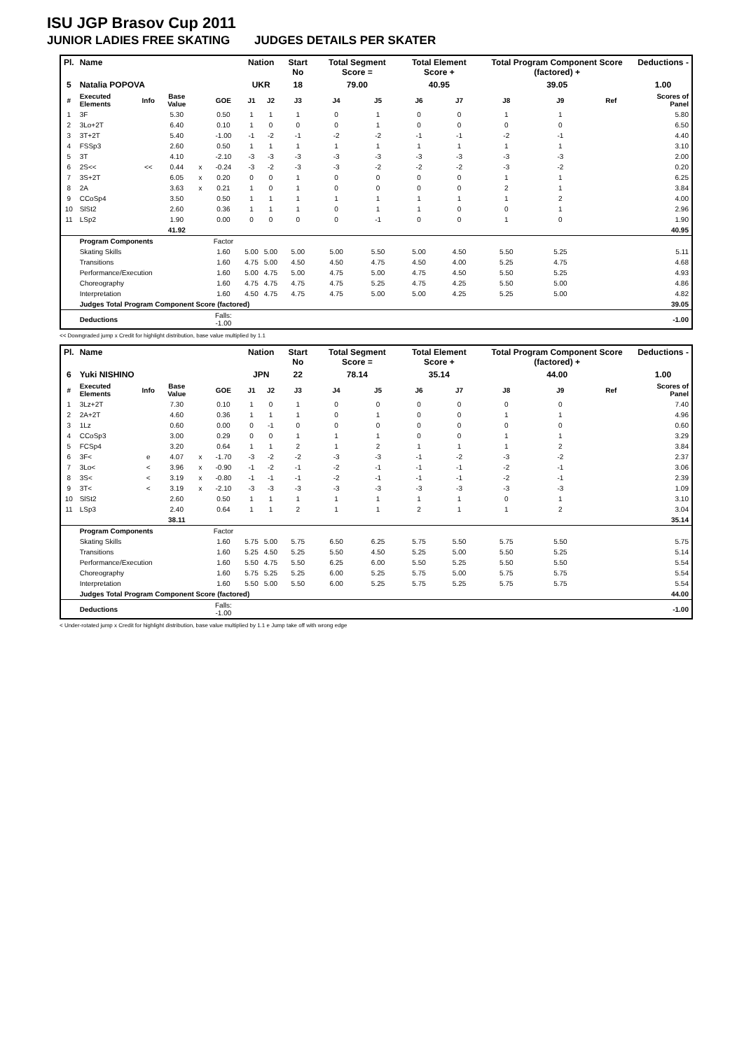ISU JGP Brasov Cup 2011
JUNIOR LADIES FREE SKATING JUDGES DETAILS PER SKATER
| Pl. | Name | | | | | Nation | | Start No | Total Segment Score = | | Total Element Score + | | Total Program Component Score (factored) + | | | Deductions - |
| 5 | Natalia POPOVA | | | | | UKR | | 18 | 79.00 | | 40.95 | | 39.05 | | | 1.00 |
| # | Executed Elements | Info | Base Value | | GOE | J1 | J2 | J3 | J4 | J5 | J6 | J7 | J8 | J9 | Ref | Scores of Panel |
| 1 | 3F | | 5.30 | | 0.50 | 1 | 1 | 1 | 0 | 1 | 0 | 0 | 1 | 1 | | 5.80 |
| 2 | 3Lo+2T | | 6.40 | | 0.10 | 1 | 0 | 0 | 0 | 1 | 0 | 0 | 0 | 0 | | 6.50 |
| 3 | 3T+2T | | 5.40 | | -1.00 | -1 | -2 | -1 | -2 | -2 | -1 | -1 | -2 | -1 | | 4.40 |
| 4 | FSSp3 | | 2.60 | | 0.50 | 1 | 1 | 1 | 1 | 1 | 1 | 1 | 1 | 1 | | 3.10 |
| 5 | 3T | | 4.10 | | -2.10 | -3 | -3 | -3 | -3 | -3 | -3 | -3 | -3 | -3 | | 2.00 |
| 6 | 2S<< | << | 0.44 | x | -0.24 | -3 | -2 | -3 | -3 | -2 | -2 | -2 | -3 | -2 | | 0.20 |
| 7 | 3S+2T | | 6.05 | x | 0.20 | 0 | 0 | 1 | 0 | 0 | 0 | 0 | 1 | 1 | | 6.25 |
| 8 | 2A | | 3.63 | x | 0.21 | 1 | 0 | 1 | 0 | 0 | 0 | 0 | 2 | 1 | | 3.84 |
| 9 | CCoSp4 | | 3.50 | | 0.50 | 1 | 1 | 1 | 1 | 1 | 1 | 1 | 1 | 2 | | 4.00 |
| 10 | SlSt2 | | 2.60 | | 0.36 | 1 | 1 | 1 | 0 | 1 | 1 | 0 | 0 | 1 | | 2.96 |
| 11 | LSp2 | | 1.90 | | 0.00 | 0 | 0 | 0 | 0 | -1 | 0 | 0 | 1 | 0 | | 1.90 |
| | | | 41.92 | | | | | | | | | | | | | 40.95 |
| | Program Components | | | | Factor | | | | | | | | | | | |
| | Skating Skills | | | | 1.60 | 5.00 | 5.00 | 5.00 | 5.00 | 5.50 | 5.00 | 4.50 | 5.50 | 5.25 | | 5.11 |
| | Transitions | | | | 1.60 | 4.75 | 5.00 | 4.50 | 4.50 | 4.75 | 4.50 | 4.00 | 5.25 | 4.75 | | 4.68 |
| | Performance/Execution | | | | 1.60 | 5.00 | 4.75 | 5.00 | 4.75 | 5.00 | 4.75 | 4.50 | 5.50 | 5.25 | | 4.93 |
| | Choreography | | | | 1.60 | 4.75 | 4.75 | 4.75 | 4.75 | 5.25 | 4.75 | 4.25 | 5.50 | 5.00 | | 4.86 |
| | Interpretation | | | | 1.60 | 4.50 | 4.75 | 4.75 | 4.75 | 5.00 | 5.00 | 4.25 | 5.25 | 5.00 | | 4.82 |
| | Judges Total Program Component Score (factored) | | | | | | | | | | | | | | | 39.05 |
| | Deductions | | | | Falls: -1.00 | | | | | | | | | | | -1.00 |
<< Downgraded jump x Credit for highlight distribution, base value multiplied by 1.1
| Pl. | Name | | | | | Nation | | Start No | Total Segment Score = | | Total Element Score + | | Total Program Component Score (factored) + | | | Deductions - |
| 6 | Yuki NISHINO | | | | | JPN | | 22 | 78.14 | | 35.14 | | 44.00 | | | 1.00 |
| # | Executed Elements | Info | Base Value | | GOE | J1 | J2 | J3 | J4 | J5 | J6 | J7 | J8 | J9 | Ref | Scores of Panel |
| 1 | 3Lz+2T | | 7.30 | | 0.10 | 1 | 0 | 1 | 0 | 0 | 0 | 0 | 0 | 0 | | 7.40 |
| 2 | 2A+2T | | 4.60 | | 0.36 | 1 | 1 | 1 | 0 | 1 | 0 | 0 | 1 | 1 | | 4.96 |
| 3 | 1Lz | | 0.60 | | 0.00 | 0 | -1 | 0 | 0 | 0 | 0 | 0 | 0 | 0 | | 0.60 |
| 4 | CCoSp3 | | 3.00 | | 0.29 | 0 | 0 | 1 | 1 | 1 | 0 | 0 | 1 | 1 | | 3.29 |
| 5 | FCSp4 | | 3.20 | | 0.64 | 1 | 1 | 2 | 1 | 2 | 1 | 1 | 1 | 2 | | 3.84 |
| 6 | 3F< | e | 4.07 | x | -1.70 | -3 | -2 | -2 | -3 | -3 | -1 | -2 | -3 | -2 | | 2.37 |
| 7 | 3Lo< | < | 3.96 | x | -0.90 | -1 | -2 | -1 | -2 | -1 | -1 | -1 | -2 | -1 | | 3.06 |
| 8 | 3S< | < | 3.19 | x | -0.80 | -1 | -1 | -1 | -2 | -1 | -1 | -1 | -2 | -1 | | 2.39 |
| 9 | 3T< | < | 3.19 | x | -2.10 | -3 | -3 | -3 | -3 | -3 | -3 | -3 | -3 | -3 | | 1.09 |
| 10 | SlSt2 | | 2.60 | | 0.50 | 1 | 1 | 1 | 1 | 1 | 1 | 1 | 0 | 1 | | 3.10 |
| 11 | LSp3 | | 2.40 | | 0.64 | 1 | 1 | 2 | 1 | 1 | 2 | 1 | 1 | 2 | | 3.04 |
| | | | 38.11 | | | | | | | | | | | | | 35.14 |
| | Program Components | | | | Factor | | | | | | | | | | | |
| | Skating Skills | | | | 1.60 | 5.75 | 5.00 | 5.75 | 6.50 | 6.25 | 5.75 | 5.50 | 5.75 | 5.50 | | 5.75 |
| | Transitions | | | | 1.60 | 5.25 | 4.50 | 5.25 | 5.50 | 4.50 | 5.25 | 5.00 | 5.50 | 5.25 | | 5.14 |
| | Performance/Execution | | | | 1.60 | 5.50 | 4.75 | 5.50 | 6.25 | 6.00 | 5.50 | 5.25 | 5.50 | 5.50 | | 5.54 |
| | Choreography | | | | 1.60 | 5.75 | 5.25 | 5.25 | 6.00 | 5.25 | 5.75 | 5.00 | 5.75 | 5.75 | | 5.54 |
| | Interpretation | | | | 1.60 | 5.50 | 5.00 | 5.50 | 6.00 | 5.25 | 5.75 | 5.25 | 5.75 | 5.75 | | 5.54 |
| | Judges Total Program Component Score (factored) | | | | | | | | | | | | | | | 44.00 |
| | Deductions | | | | Falls: -1.00 | | | | | | | | | | | -1.00 |
< Under-rotated jump x Credit for highlight distribution, base value multiplied by 1.1 e Jump take off with wrong edge